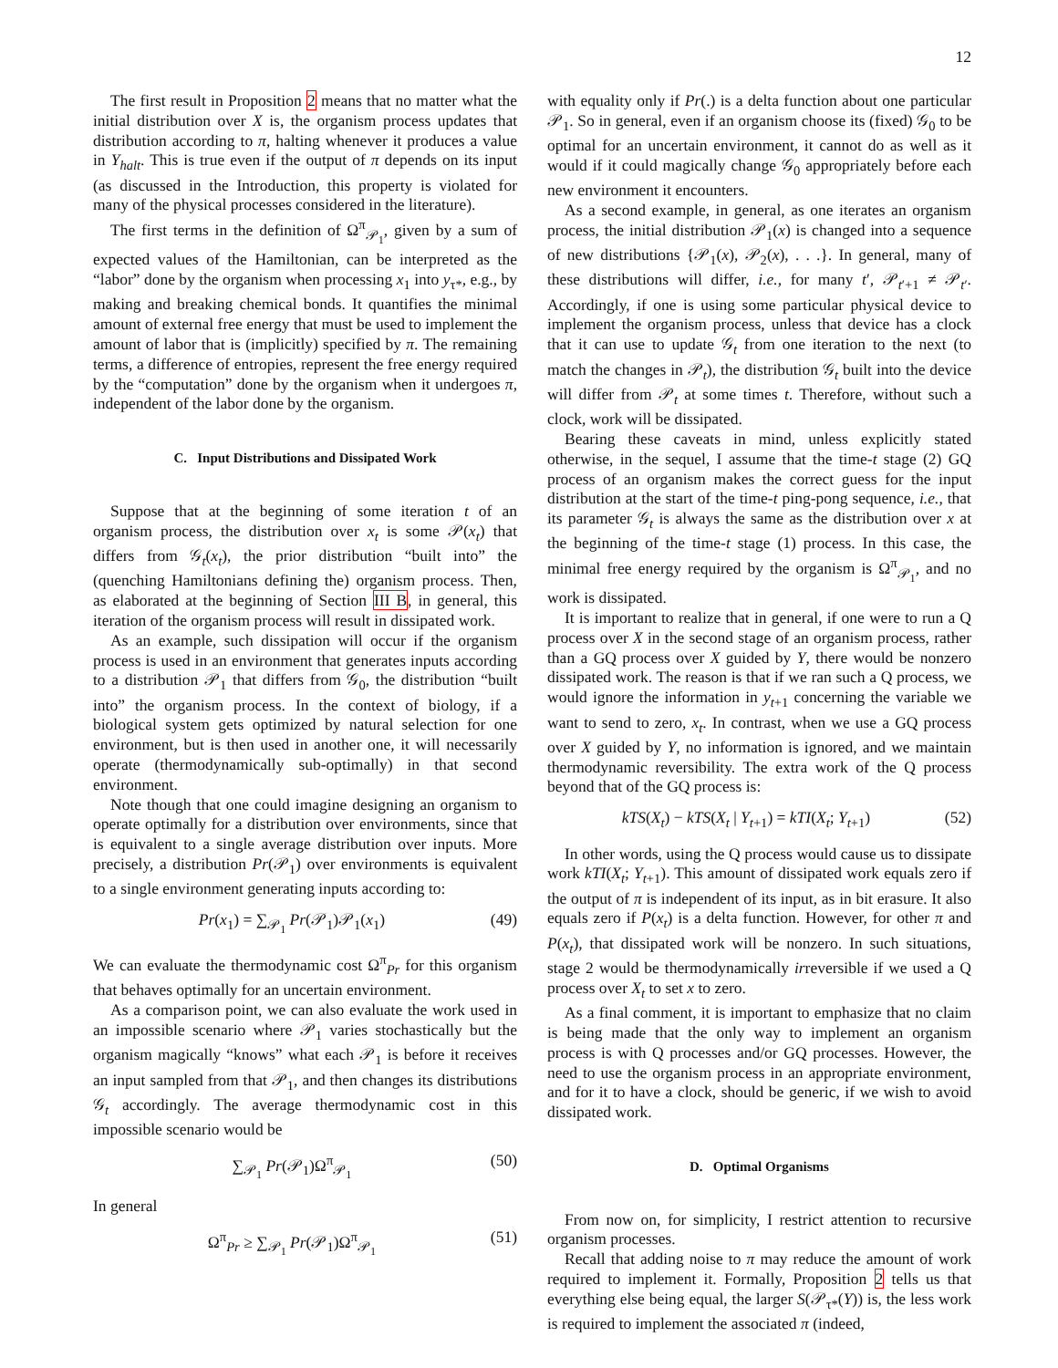12
The first result in Proposition 2 means that no matter what the initial distribution over X is, the organism process updates that distribution according to π, halting whenever it produces a value in Y<sub>halt</sub>. This is true even if the output of π depends on its input (as discussed in the Introduction, this property is violated for many of the physical processes considered in the literature).
The first terms in the definition of Ω<sup>π</sup><sub>𝒫<sub>1</sub></sub>, given by a sum of expected values of the Hamiltonian, can be interpreted as the “labor” done by the organism when processing x<sub>1</sub> into y<sub>τ*</sub>, e.g., by making and breaking chemical bonds. It quantifies the minimal amount of external free energy that must be used to implement the amount of labor that is (implicitly) specified by π. The remaining terms, a difference of entropies, represent the free energy required by the “computation” done by the organism when it undergoes π, independent of the labor done by the organism.
C. Input Distributions and Dissipated Work
Suppose that at the beginning of some iteration t of an organism process, the distribution over x<sub>t</sub> is some 𝒫(x<sub>t</sub>) that differs from 𝒢<sub>t</sub>(x<sub>t</sub>), the prior distribution “built into” the (quenching Hamiltonians defining the) organism process. Then, as elaborated at the beginning of Section III B, in general, this iteration of the organism process will result in dissipated work.
As an example, such dissipation will occur if the organism process is used in an environment that generates inputs according to a distribution 𝒫<sub>1</sub> that differs from 𝒢<sub>0</sub>, the distribution “built into” the organism process. In the context of biology, if a biological system gets optimized by natural selection for one environment, but is then used in another one, it will necessarily operate (thermodynamically sub-optimally) in that second environment.
Note though that one could imagine designing an organism to operate optimally for a distribution over environments, since that is equivalent to a single average distribution over inputs. More precisely, a distribution Pr(𝒫<sub>1</sub>) over environments is equivalent to a single environment generating inputs according to:
Pr(x<sub>1</sub>) = ∑<sub>𝒫<sub>1</sub></sub> Pr(𝒫<sub>1</sub>)𝒫<sub>1</sub>(x<sub>1</sub>) (49)
We can evaluate the thermodynamic cost Ω<sup>π</sup><sub>Pr</sub> for this organism that behaves optimally for an uncertain environment.
As a comparison point, we can also evaluate the work used in an impossible scenario where 𝒫<sub>1</sub> varies stochastically but the organism magically “knows” what each 𝒫<sub>1</sub> is before it receives an input sampled from that 𝒫<sub>1</sub>, and then changes its distributions 𝒢<sub>t</sub> accordingly. The average thermodynamic cost in this impossible scenario would be
∑<sub>𝒫<sub>1</sub></sub> Pr(𝒫<sub>1</sub>)Ω<sup>π</sup><sub>𝒫<sub>1</sub></sub> (50)
In general
Ω<sup>π</sup><sub>Pr</sub> ≥ ∑<sub>𝒫<sub>1</sub></sub> Pr(𝒫<sub>1</sub>)Ω<sup>π</sup><sub>𝒫<sub>1</sub></sub> (51)
with equality only if Pr(.) is a delta function about one particular 𝒫<sub>1</sub>. So in general, even if an organism choose its (fixed) 𝒢<sub>0</sub> to be optimal for an uncertain environment, it cannot do as well as it would if it could magically change 𝒢<sub>0</sub> appropriately before each new environment it encounters.
As a second example, in general, as one iterates an organism process, the initial distribution 𝒫<sub>1</sub>(x) is changed into a sequence of new distributions {𝒫<sub>1</sub>(x), 𝒫<sub>2</sub>(x), . . .}. In general, many of these distributions will differ, i.e., for many t′, 𝒫<sub>t′+1</sub> ≠ 𝒫<sub>t′</sub>. Accordingly, if one is using some particular physical device to implement the organism process, unless that device has a clock that it can use to update 𝒢<sub>t</sub> from one iteration to the next (to match the changes in 𝒫<sub>t</sub>), the distribution 𝒢<sub>t</sub> built into the device will differ from 𝒫<sub>t</sub> at some times t. Therefore, without such a clock, work will be dissipated.
Bearing these caveats in mind, unless explicitly stated otherwise, in the sequel, I assume that the time-t stage (2) GQ process of an organism makes the correct guess for the input distribution at the start of the time-t ping-pong sequence, i.e., that its parameter 𝒢<sub>t</sub> is always the same as the distribution over x at the beginning of the time-t stage (1) process. In this case, the minimal free energy required by the organism is Ω<sup>π</sup><sub>𝒫<sub>1</sub></sub>, and no work is dissipated.
It is important to realize that in general, if one were to run a Q process over X in the second stage of an organism process, rather than a GQ process over X guided by Y, there would be nonzero dissipated work. The reason is that if we ran such a Q process, we would ignore the information in y<sub>t+1</sub> concerning the variable we want to send to zero, x<sub>t</sub>. In contrast, when we use a GQ process over X guided by Y, no information is ignored, and we maintain thermodynamic reversibility. The extra work of the Q process beyond that of the GQ process is:
kTS(X<sub>t</sub>) − kTS(X<sub>t</sub> | Y<sub>t+1</sub>) = kTI(X<sub>t</sub>; Y<sub>t+1</sub>) (52)
In other words, using the Q process would cause us to dissipate work kTI(X<sub>t</sub>; Y<sub>t+1</sub>). This amount of dissipated work equals zero if the output of π is independent of its input, as in bit erasure. It also equals zero if P(x<sub>t</sub>) is a delta function. However, for other π and P(x<sub>t</sub>), that dissipated work will be nonzero. In such situations, stage 2 would be thermodynamically irreversible if we used a Q process over X<sub>t</sub> to set x to zero.
As a final comment, it is important to emphasize that no claim is being made that the only way to implement an organism process is with Q processes and/or GQ processes. However, the need to use the organism process in an appropriate environment, and for it to have a clock, should be generic, if we wish to avoid dissipated work.
D. Optimal Organisms
From now on, for simplicity, I restrict attention to recursive organism processes.
Recall that adding noise to π may reduce the amount of work required to implement it. Formally, Proposition 2 tells us that everything else being equal, the larger S(𝒫<sub>τ*</sub>(Y)) is, the less work is required to implement the associated π (indeed,